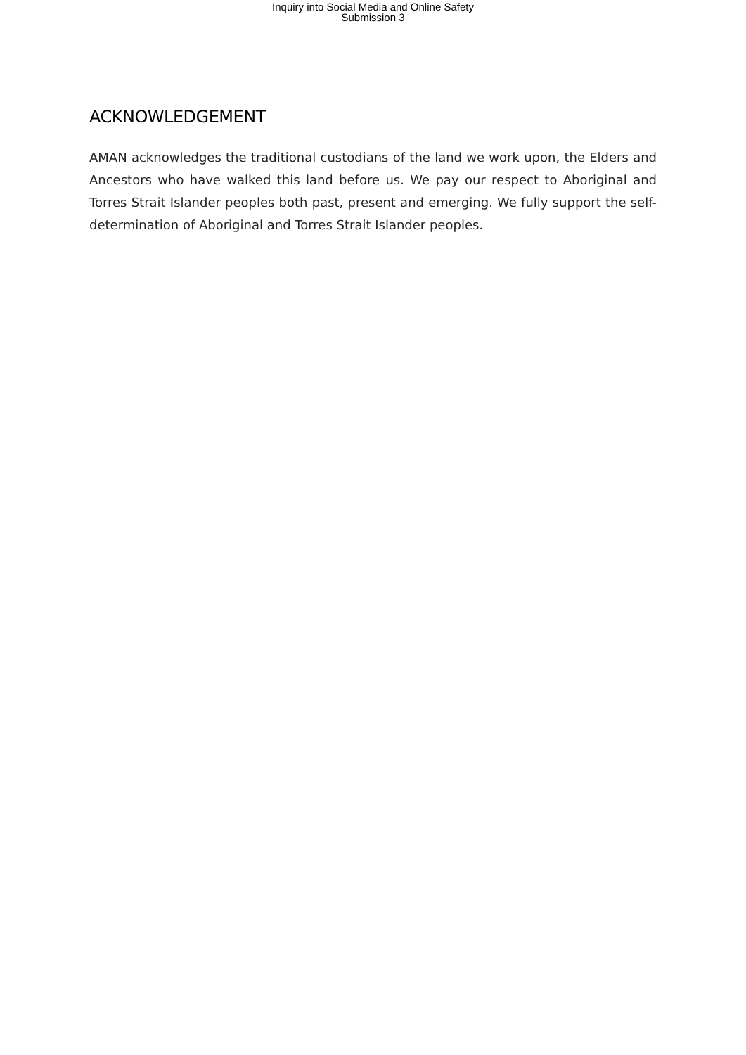Inquiry into Social Media and Online Safety
Submission 3
ACKNOWLEDGEMENT
AMAN acknowledges the traditional custodians of the land we work upon, the Elders and Ancestors who have walked this land before us. We pay our respect to Aboriginal and Torres Strait Islander peoples both past, present and emerging. We fully support the self-determination of Aboriginal and Torres Strait Islander peoples.